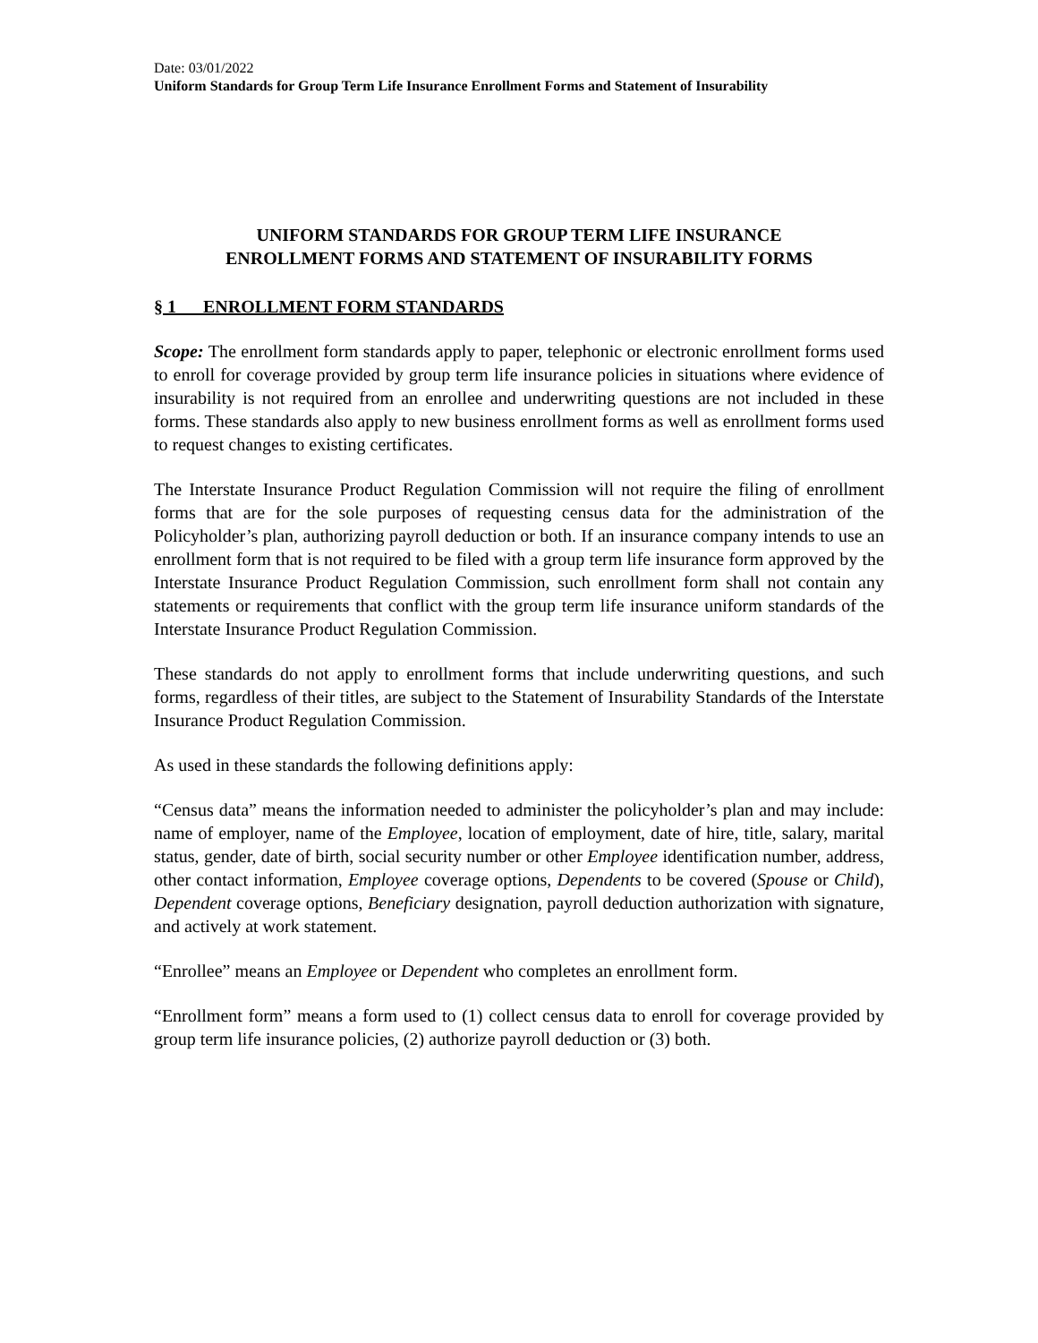Date: 03/01/2022
Uniform Standards for Group Term Life Insurance Enrollment Forms and Statement of Insurability
UNIFORM STANDARDS FOR GROUP TERM LIFE INSURANCE
ENROLLMENT FORMS AND STATEMENT OF INSURABILITY FORMS
§ 1 ENROLLMENT FORM STANDARDS
Scope: The enrollment form standards apply to paper, telephonic or electronic enrollment forms used to enroll for coverage provided by group term life insurance policies in situations where evidence of insurability is not required from an enrollee and underwriting questions are not included in these forms. These standards also apply to new business enrollment forms as well as enrollment forms used to request changes to existing certificates.
The Interstate Insurance Product Regulation Commission will not require the filing of enrollment forms that are for the sole purposes of requesting census data for the administration of the Policyholder’s plan, authorizing payroll deduction or both. If an insurance company intends to use an enrollment form that is not required to be filed with a group term life insurance form approved by the Interstate Insurance Product Regulation Commission, such enrollment form shall not contain any statements or requirements that conflict with the group term life insurance uniform standards of the Interstate Insurance Product Regulation Commission.
These standards do not apply to enrollment forms that include underwriting questions, and such forms, regardless of their titles, are subject to the Statement of Insurability Standards of the Interstate Insurance Product Regulation Commission.
As used in these standards the following definitions apply:
“Census data” means the information needed to administer the policyholder’s plan and may include: name of employer, name of the Employee, location of employment, date of hire, title, salary, marital status, gender, date of birth, social security number or other Employee identification number, address, other contact information, Employee coverage options, Dependents to be covered (Spouse or Child), Dependent coverage options, Beneficiary designation, payroll deduction authorization with signature, and actively at work statement.
“Enrollee” means an Employee or Dependent who completes an enrollment form.
“Enrollment form” means a form used to (1) collect census data to enroll for coverage provided by group term life insurance policies, (2) authorize payroll deduction or (3) both.